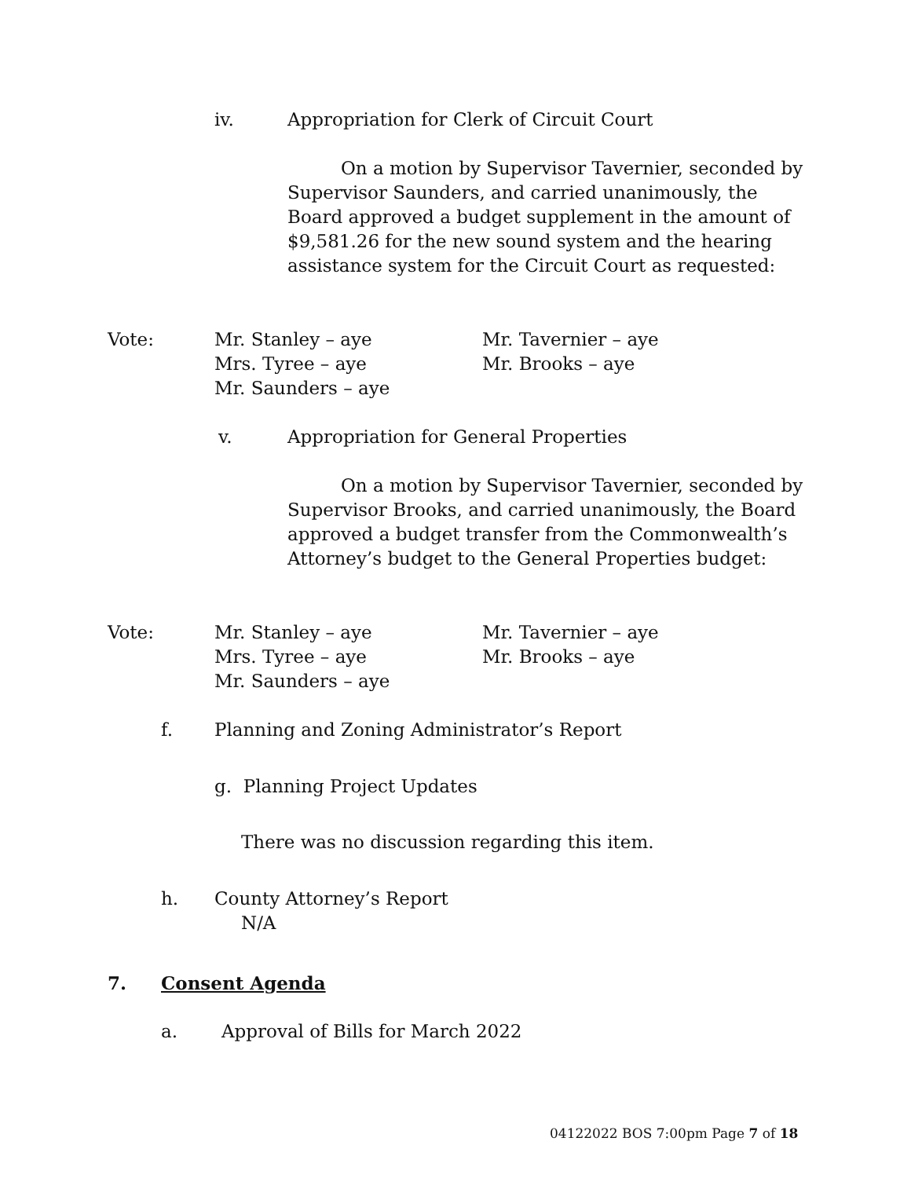iv. Appropriation for Clerk of Circuit Court
On a motion by Supervisor Tavernier, seconded by Supervisor Saunders, and carried unanimously, the Board approved a budget supplement in the amount of $9,581.26 for the new sound system and the hearing assistance system for the Circuit Court as requested:
Vote: Mr. Stanley – aye
Mrs. Tyree – aye
Mr. Saunders – aye
Mr. Tavernier – aye
Mr. Brooks – aye
v. Appropriation for General Properties
On a motion by Supervisor Tavernier, seconded by Supervisor Brooks, and carried unanimously, the Board approved a budget transfer from the Commonwealth’s Attorney’s budget to the General Properties budget:
Vote: Mr. Stanley – aye
Mrs. Tyree – aye
Mr. Saunders – aye
Mr. Tavernier – aye
Mr. Brooks – aye
f. Planning and Zoning Administrator’s Report
g. Planning Project Updates
There was no discussion regarding this item.
h. County Attorney’s Report
N/A
7. Consent Agenda
a. Approval of Bills for March 2022
04122022 BOS 7:00pm Page 7 of 18